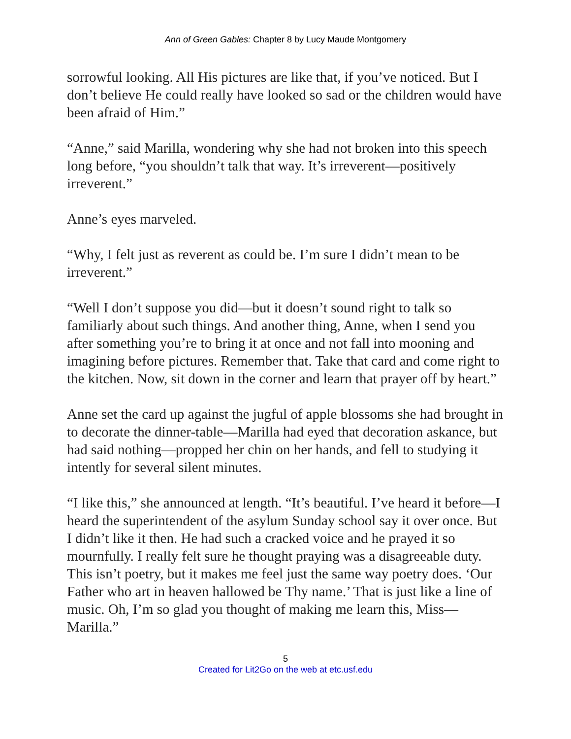Ann of Green Gables: Chapter 8 by Lucy Maude Montgomery
sorrowful looking. All His pictures are like that, if you’ve noticed. But I don’t believe He could really have looked so sad or the children would have been afraid of Him.”
“Anne,” said Marilla, wondering why she had not broken into this speech long before, “you shouldn’t talk that way. It’s irreverent—positively irreverent.”
Anne’s eyes marveled.
“Why, I felt just as reverent as could be. I’m sure I didn’t mean to be irreverent.”
“Well I don’t suppose you did—but it doesn’t sound right to talk so familiarly about such things. And another thing, Anne, when I send you after something you’re to bring it at once and not fall into mooning and imagining before pictures. Remember that. Take that card and come right to the kitchen. Now, sit down in the corner and learn that prayer off by heart.”
Anne set the card up against the jugful of apple blossoms she had brought in to decorate the dinner-table—Marilla had eyed that decoration askance, but had said nothing—propped her chin on her hands, and fell to studying it intently for several silent minutes.
“I like this,” she announced at length. “It’s beautiful. I’ve heard it before—I heard the superintendent of the asylum Sunday school say it over once. But I didn’t like it then. He had such a cracked voice and he prayed it so mournfully. I really felt sure he thought praying was a disagreeable duty. This isn’t poetry, but it makes me feel just the same way poetry does. ‘Our Father who art in heaven hallowed be Thy name.’ That is just like a line of music. Oh, I’m so glad you thought of making me learn this, Miss—Marilla.”
5
Created for Lit2Go on the web at etc.usf.edu